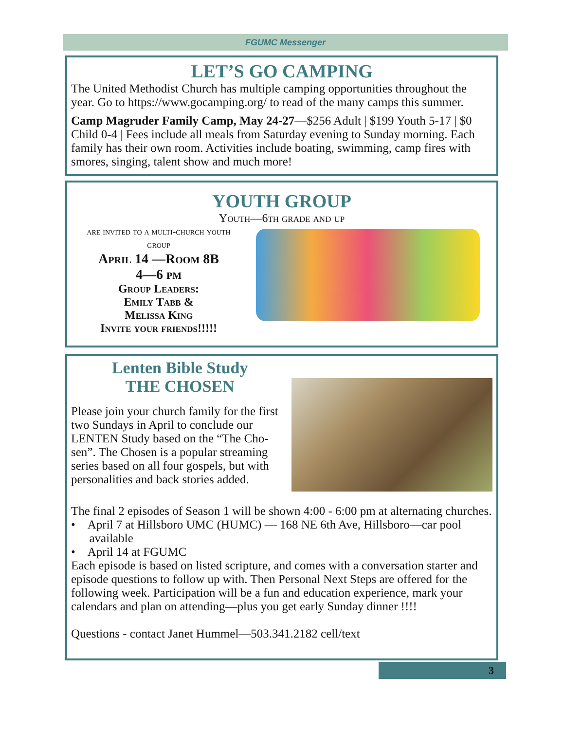FGUMC Messenger
LET’S GO CAMPING
The United Methodist Church has multiple camping opportunities throughout the year. Go to https://www.gocamping.org/ to read of the many camps this summer.
Camp Magruder Family Camp, May 24-27—$256 Adult | $199 Youth 5-17 | $0 Child 0-4 | Fees include all meals from Saturday evening to Sunday morning. Each family has their own room. Activities include boating, swimming, camp fires with smores, singing, talent show and much more!
YOUTH GROUP
Youth—6th grade and up
are invited to a multi-church youth group
April 14 —Room 8B
4—6 pm
Group Leaders:
Emily Tabb &
Melissa King
Invite your friends!!!!!
Lenten Bible Study
THE CHOSEN
Please join your church family for the first two Sundays in April to conclude our LENTEN Study based on the “The Cho-sen”. The Chosen is a popular streaming series based on all four gospels, but with personalities and back stories added.
The final 2 episodes of Season 1 will be shown 4:00 - 6:00 pm at alternating churches.
• April 7 at Hillsboro UMC (HUMC) — 168 NE 6th Ave, Hillsboro—car pool
available
• April 14 at FGUMC
Each episode is based on listed scripture, and comes with a conversation starter and episode questions to follow up with. Then Personal Next Steps are offered for the following week. Participation will be a fun and education experience, mark your calendars and plan on attending—plus you get early Sunday dinner !!!!
Questions - contact Janet Hummel—503.341.2182 cell/text
3